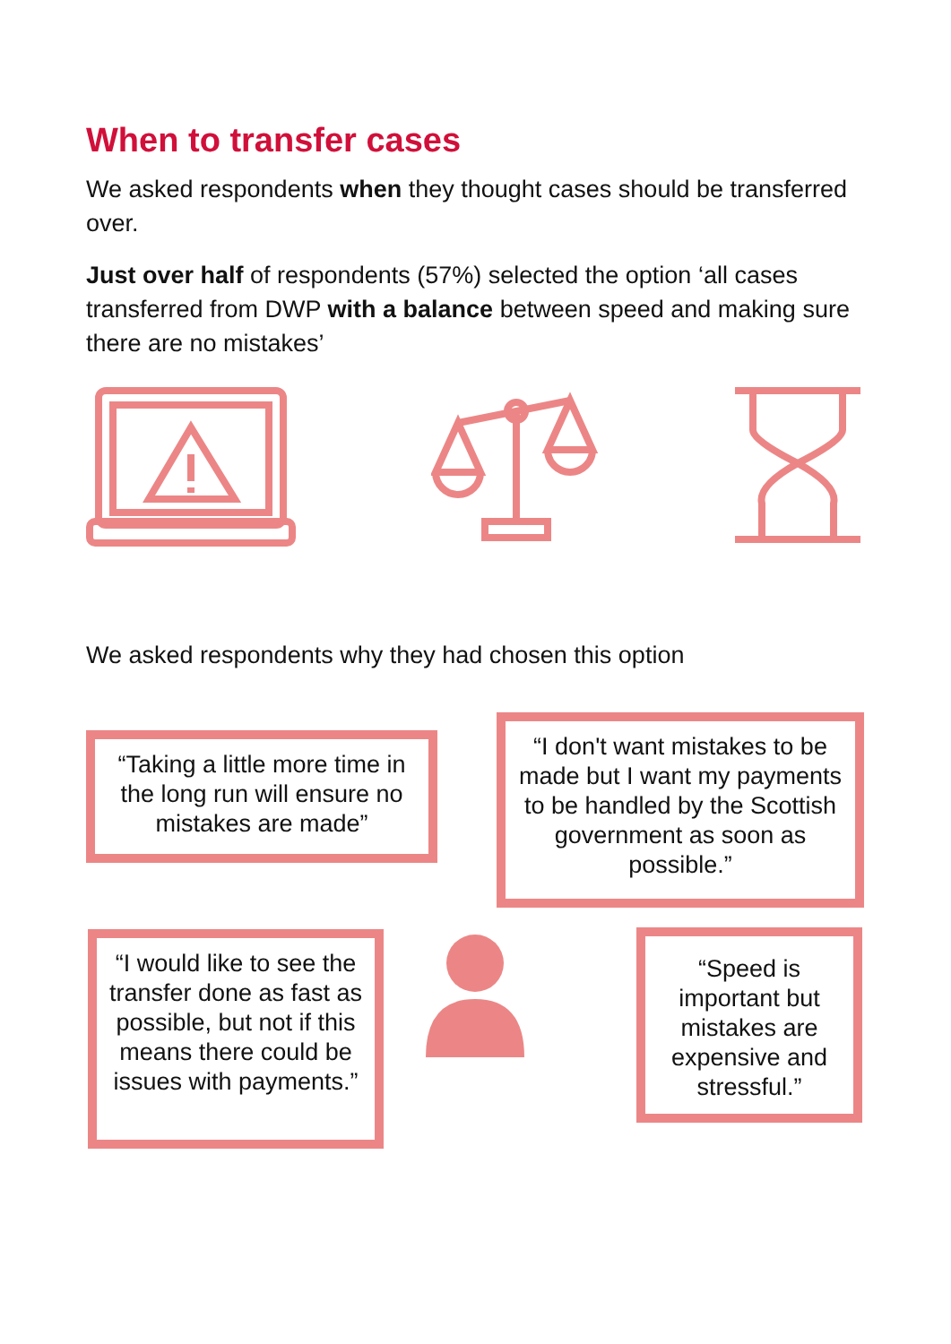When to transfer cases
We asked respondents when they thought cases should be transferred over.
Just over half of respondents (57%) selected the option ‘all cases transferred from DWP with a balance between speed and making sure there are no mistakes’
We asked respondents why they had chosen this option
“Taking a little more time in the long run will ensure no mistakes are made”
“I don't want mistakes to be made but I want my payments to be handled by the Scottish government as soon as possible.”
“I would like to see the transfer done as fast as possible, but not if this means there could be issues with payments.”
“Speed is important but mistakes are expensive and stressful.”